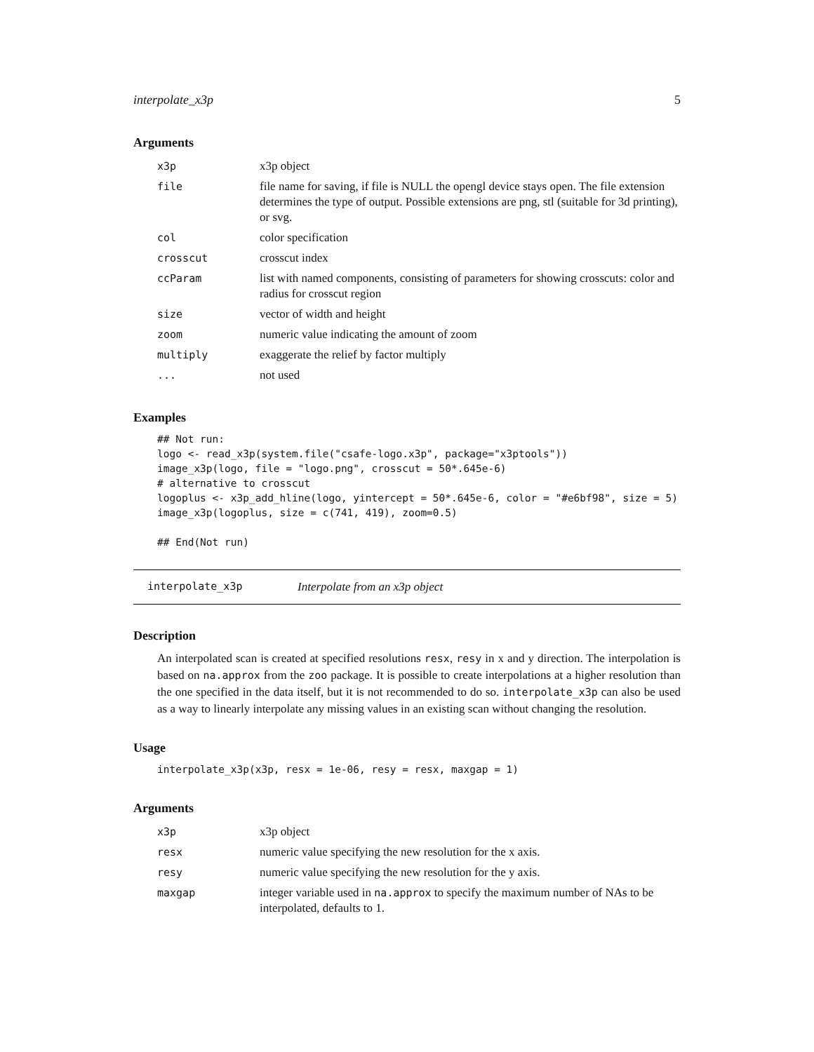interpolate_x3p 5
Arguments
| x3p | x3p object |
| file | file name for saving, if file is NULL the opengl device stays open. The file extension determines the type of output. Possible extensions are png, stl (suitable for 3d printing), or svg. |
| col | color specification |
| crosscut | crosscut index |
| ccParam | list with named components, consisting of parameters for showing crosscuts: color and radius for crosscut region |
| size | vector of width and height |
| zoom | numeric value indicating the amount of zoom |
| multiply | exaggerate the relief by factor multiply |
| ... | not used |
Examples
## Not run:
logo <- read_x3p(system.file("csafe-logo.x3p", package="x3ptools"))
image_x3p(logo, file = "logo.png", crosscut = 50*.645e-6)
# alternative to crosscut
logoplus <- x3p_add_hline(logo, yintercept = 50*.645e-6, color = "#e6bf98", size = 5)
image_x3p(logoplus, size = c(741, 419), zoom=0.5)

## End(Not run)
interpolate_x3p Interpolate from an x3p object
Description
An interpolated scan is created at specified resolutions resx, resy in x and y direction. The interpolation is based on na.approx from the zoo package. It is possible to create interpolations at a higher resolution than the one specified in the data itself, but it is not recommended to do so. interpolate_x3p can also be used as a way to linearly interpolate any missing values in an existing scan without changing the resolution.
Usage
interpolate_x3p(x3p, resx = 1e-06, resy = resx, maxgap = 1)
Arguments
| x3p | x3p object |
| resx | numeric value specifying the new resolution for the x axis. |
| resy | numeric value specifying the new resolution for the y axis. |
| maxgap | integer variable used in na.approx to specify the maximum number of NAs to be interpolated, defaults to 1. |